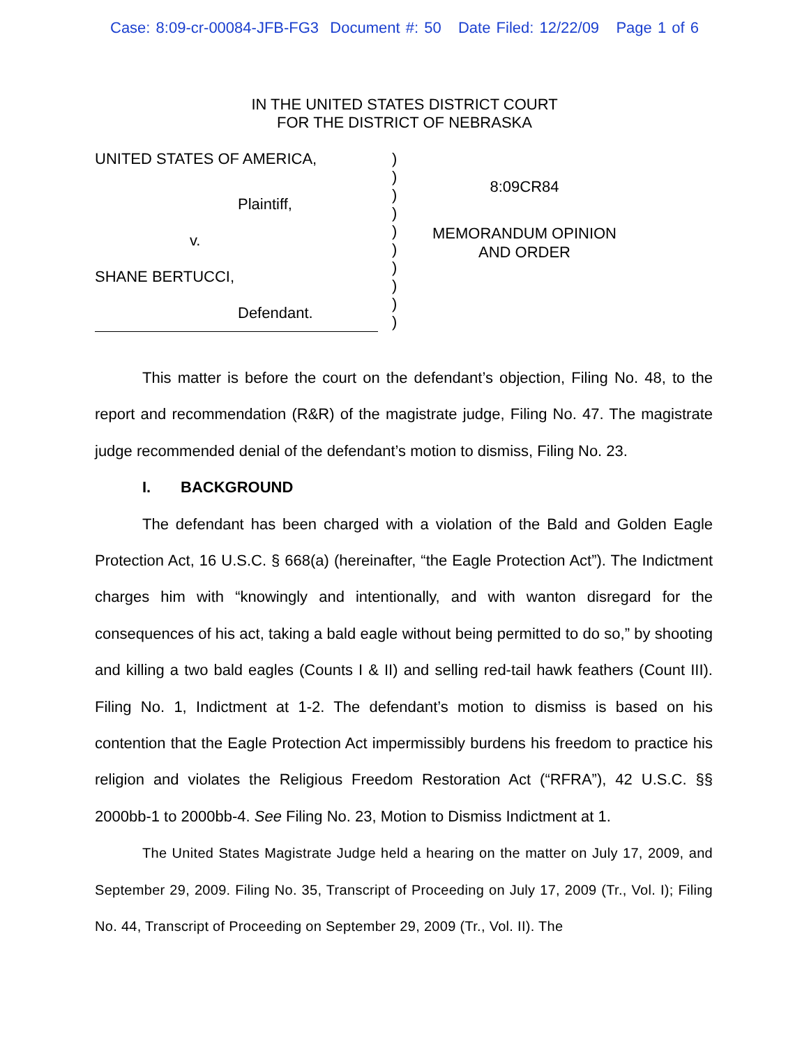Case: 8:09-cr-00084-JFB-FG3 Document #: 50 Date Filed: 12/22/09 Page 1 of 6
IN THE UNITED STATES DISTRICT COURT
FOR THE DISTRICT OF NEBRASKA
UNITED STATES OF AMERICA,
Plaintiff,
v.
SHANE BERTUCCI,
Defendant.
)
)
)
)
)
)
)
)
)
)
8:09CR84
MEMORANDUM OPINION
AND ORDER
This matter is before the court on the defendant’s objection, Filing No. 48, to the report and recommendation (R&R) of the magistrate judge, Filing No. 47. The magistrate judge recommended denial of the defendant’s motion to dismiss, Filing No. 23.
I. BACKGROUND
The defendant has been charged with a violation of the Bald and Golden Eagle Protection Act, 16 U.S.C. § 668(a) (hereinafter, “the Eagle Protection Act”). The Indictment charges him with “knowingly and intentionally, and with wanton disregard for the consequences of his act, taking a bald eagle without being permitted to do so,” by shooting and killing a two bald eagles (Counts I & II) and selling red-tail hawk feathers (Count III). Filing No. 1, Indictment at 1-2. The defendant’s motion to dismiss is based on his contention that the Eagle Protection Act impermissibly burdens his freedom to practice his religion and violates the Religious Freedom Restoration Act (“RFRA”), 42 U.S.C. §§ 2000bb-1 to 2000bb-4. See Filing No. 23, Motion to Dismiss Indictment at 1.
The United States Magistrate Judge held a hearing on the matter on July 17, 2009, and September 29, 2009. Filing No. 35, Transcript of Proceeding on July 17, 2009 (Tr., Vol. I); Filing No. 44, Transcript of Proceeding on September 29, 2009 (Tr., Vol. II). The